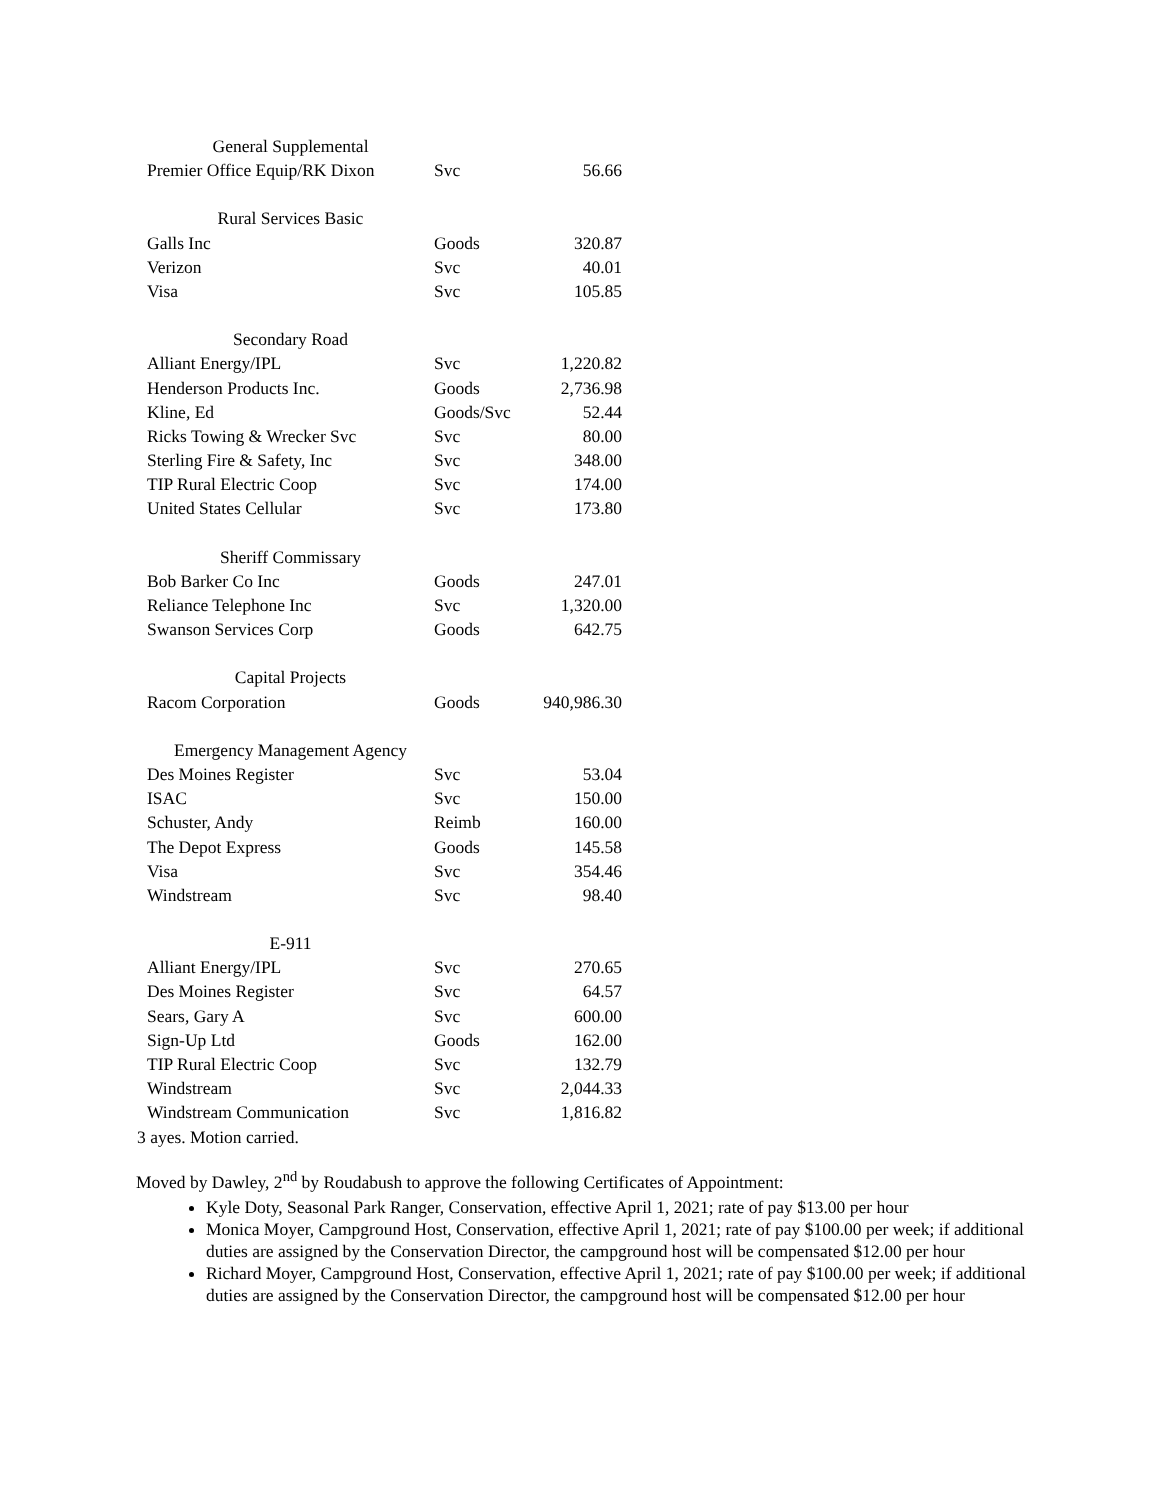| General Supplemental | | |
| Premier Office Equip/RK Dixon | Svc | 56.66 |
| Rural Services Basic | | |
| Galls Inc | Goods | 320.87 |
| Verizon | Svc | 40.01 |
| Visa | Svc | 105.85 |
| Secondary Road | | |
| Alliant Energy/IPL | Svc | 1,220.82 |
| Henderson Products Inc. | Goods | 2,736.98 |
| Kline, Ed | Goods/Svc | 52.44 |
| Ricks Towing & Wrecker Svc | Svc | 80.00 |
| Sterling Fire & Safety, Inc | Svc | 348.00 |
| TIP Rural Electric Coop | Svc | 174.00 |
| United States Cellular | Svc | 173.80 |
| Sheriff Commissary | | |
| Bob Barker Co Inc | Goods | 247.01 |
| Reliance Telephone Inc | Svc | 1,320.00 |
| Swanson Services Corp | Goods | 642.75 |
| Capital Projects | | |
| Racom Corporation | Goods | 940,986.30 |
| Emergency Management Agency | | |
| Des Moines Register | Svc | 53.04 |
| ISAC | Svc | 150.00 |
| Schuster, Andy | Reimb | 160.00 |
| The Depot Express | Goods | 145.58 |
| Visa | Svc | 354.46 |
| Windstream | Svc | 98.40 |
| E-911 | | |
| Alliant Energy/IPL | Svc | 270.65 |
| Des Moines Register | Svc | 64.57 |
| Sears, Gary A | Svc | 600.00 |
| Sign-Up Ltd | Goods | 162.00 |
| TIP Rural Electric Coop | Svc | 132.79 |
| Windstream | Svc | 2,044.33 |
| Windstream Communication | Svc | 1,816.82 |
3 ayes. Motion carried.
Moved by Dawley, 2<sup>nd</sup> by Roudabush to approve the following Certificates of Appointment:
Kyle Doty, Seasonal Park Ranger, Conservation, effective April 1, 2021; rate of pay $13.00 per hour
Monica Moyer, Campground Host, Conservation, effective April 1, 2021; rate of pay $100.00 per week; if additional duties are assigned by the Conservation Director, the campground host will be compensated $12.00 per hour
Richard Moyer, Campground Host, Conservation, effective April 1, 2021; rate of pay $100.00 per week; if additional duties are assigned by the Conservation Director, the campground host will be compensated $12.00 per hour